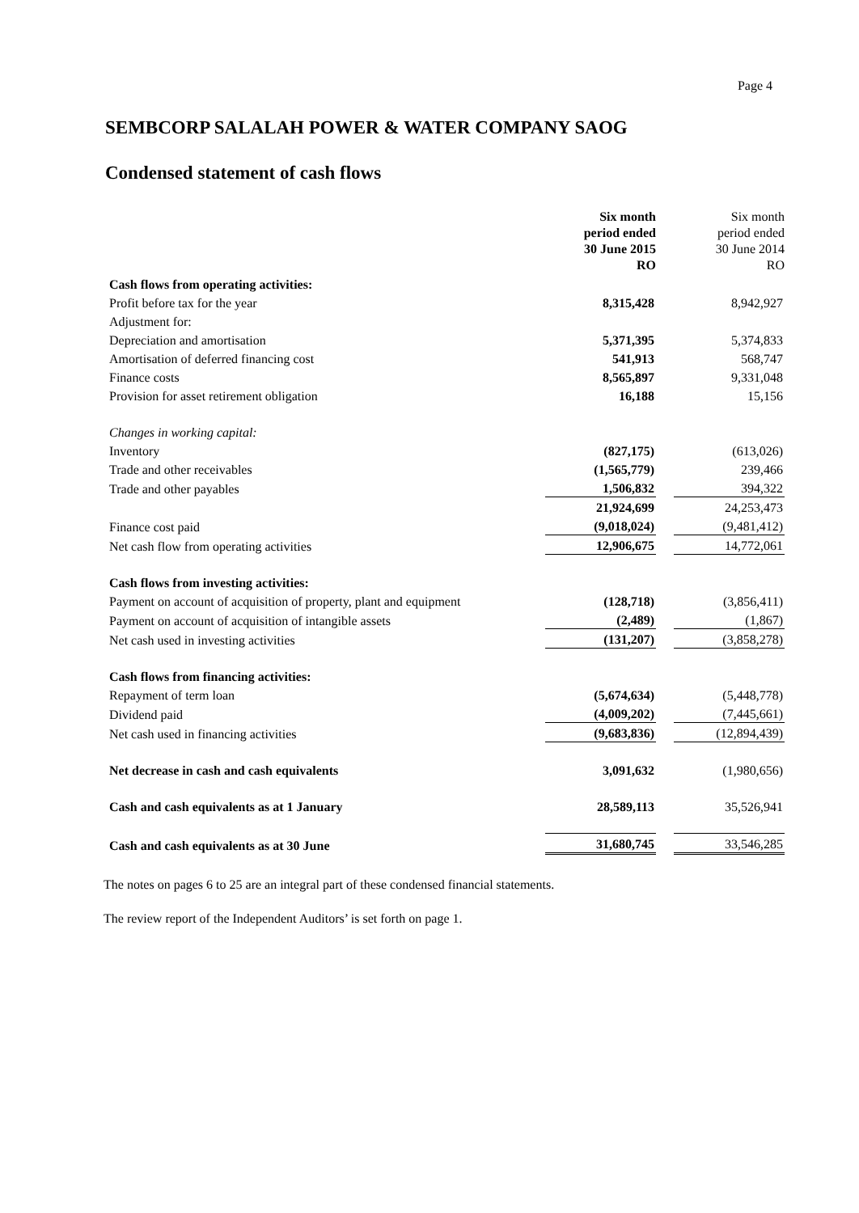Page 4
SEMBCORP SALALAH POWER & WATER COMPANY SAOG
Condensed statement of cash flows
| | Six month period ended 30 June 2015 RO | | Six month period ended 30 June 2014 RO |
| Cash flows from operating activities: | | | |
| Profit before tax for the year | 8,315,428 | | 8,942,927 |
| Adjustment for: | | | |
| Depreciation and amortisation | 5,371,395 | | 5,374,833 |
| Amortisation of deferred financing cost | 541,913 | | 568,747 |
| Finance costs | 8,565,897 | | 9,331,048 |
| Provision for asset retirement obligation | 16,188 | | 15,156 |
| Changes in working capital: | | | |
| Inventory | (827,175) | | (613,026) |
| Trade and other receivables | (1,565,779) | | 239,466 |
| Trade and other payables | 1,506,832 | | 394,322 |
| | 21,924,699 | | 24,253,473 |
| Finance cost paid | (9,018,024) | | (9,481,412) |
| Net cash flow from operating activities | 12,906,675 | | 14,772,061 |
| Cash flows from investing activities: | | | |
| Payment on account of acquisition of property, plant and equipment | (128,718) | | (3,856,411) |
| Payment on account of acquisition of intangible assets | (2,489) | | (1,867) |
| Net cash used in investing activities | (131,207) | | (3,858,278) |
| Cash flows from financing activities: | | | |
| Repayment of term loan | (5,674,634) | | (5,448,778) |
| Dividend paid | (4,009,202) | | (7,445,661) |
| Net cash used in financing activities | (9,683,836) | | (12,894,439) |
| Net decrease in cash and cash equivalents | 3,091,632 | | (1,980,656) |
| Cash and cash equivalents as at 1 January | 28,589,113 | | 35,526,941 |
| Cash and cash equivalents as at 30 June | 31,680,745 | | 33,546,285 |
The notes on pages 6 to 25 are an integral part of these condensed financial statements.
The review report of the Independent Auditors’ is set forth on page 1.